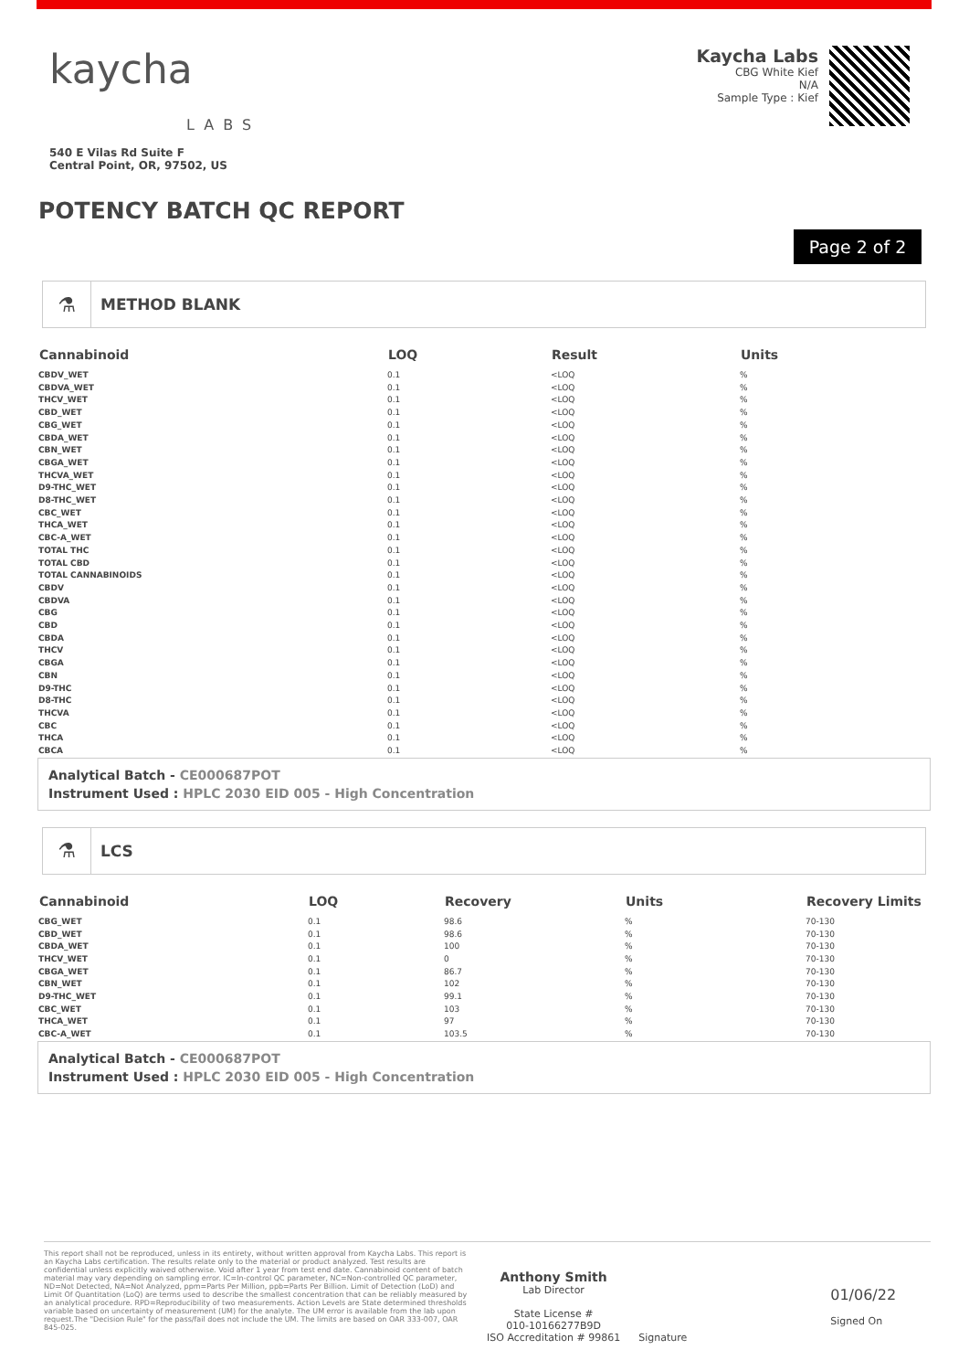kaycha
LABS
540 E Vilas Rd Suite F
Central Point, OR, 97502, US
Kaycha Labs
CBG White Kief
N/A
Sample Type : Kief
POTENCY BATCH QC REPORT
Page 2 of 2
⚗ METHOD BLANK
| Cannabinoid | LOQ | Result | Units |
| --- | --- | --- | --- |
| CBDV_WET | 0.1 | <LOQ | % |
| CBDVA_WET | 0.1 | <LOQ | % |
| THCV_WET | 0.1 | <LOQ | % |
| CBD_WET | 0.1 | <LOQ | % |
| CBG_WET | 0.1 | <LOQ | % |
| CBDA_WET | 0.1 | <LOQ | % |
| CBN_WET | 0.1 | <LOQ | % |
| CBGA_WET | 0.1 | <LOQ | % |
| THCVA_WET | 0.1 | <LOQ | % |
| D9-THC_WET | 0.1 | <LOQ | % |
| D8-THC_WET | 0.1 | <LOQ | % |
| CBC_WET | 0.1 | <LOQ | % |
| THCA_WET | 0.1 | <LOQ | % |
| CBC-A_WET | 0.1 | <LOQ | % |
| TOTAL THC | 0.1 | <LOQ | % |
| TOTAL CBD | 0.1 | <LOQ | % |
| TOTAL CANNABINOIDS | 0.1 | <LOQ | % |
| CBDV | 0.1 | <LOQ | % |
| CBDVA | 0.1 | <LOQ | % |
| CBG | 0.1 | <LOQ | % |
| CBD | 0.1 | <LOQ | % |
| CBDA | 0.1 | <LOQ | % |
| THCV | 0.1 | <LOQ | % |
| CBGA | 0.1 | <LOQ | % |
| CBN | 0.1 | <LOQ | % |
| D9-THC | 0.1 | <LOQ | % |
| D8-THC | 0.1 | <LOQ | % |
| THCVA | 0.1 | <LOQ | % |
| CBC | 0.1 | <LOQ | % |
| THCA | 0.1 | <LOQ | % |
| CBCA | 0.1 | <LOQ | % |
Analytical Batch - CE000687POT
Instrument Used : HPLC 2030 EID 005 - High Concentration
⚗ LCS
| Cannabinoid | LOQ | Recovery | Units | Recovery Limits |
| --- | --- | --- | --- | --- |
| CBG_WET | 0.1 | 98.6 | % | 70-130 |
| CBD_WET | 0.1 | 98.6 | % | 70-130 |
| CBDA_WET | 0.1 | 100 | % | 70-130 |
| THCV_WET | 0.1 | 0 | % | 70-130 |
| CBGA_WET | 0.1 | 86.7 | % | 70-130 |
| CBN_WET | 0.1 | 102 | % | 70-130 |
| D9-THC_WET | 0.1 | 99.1 | % | 70-130 |
| CBC_WET | 0.1 | 103 | % | 70-130 |
| THCA_WET | 0.1 | 97 | % | 70-130 |
| CBC-A_WET | 0.1 | 103.5 | % | 70-130 |
Analytical Batch - CE000687POT
Instrument Used : HPLC 2030 EID 005 - High Concentration
This report shall not be reproduced, unless in its entirety, without written approval from Kaycha Labs. This report is an Kaycha Labs certification. The results relate only to the material or product analyzed. Test results are confidential unless explicitly waived otherwise. Void after 1 year from test end date. Cannabinoid content of batch material may vary depending on sampling error. IC=In-control QC parameter, NC=Non-controlled QC parameter, ND=Not Detected, NA=Not Analyzed, ppm=Parts Per Million, ppb=Parts Per Billion. Limit of Detection (LoD) and Limit Of Quantitation (LoQ) are terms used to describe the smallest concentration that can be reliably measured by an analytical procedure. RPD=Reproducibility of two measurements. Action Levels are State determined thresholds variable based on uncertainty of measurement (UM) for the analyte. The UM error is available from the lab upon request.The "Decision Rule" for the pass/fail does not include the UM. The limits are based on OAR 333-007, OAR 845-025.
Anthony Smith
Lab Director
State License #
010-10166277B9D
ISO Accreditation # 99861
Signature
01/06/22
Signed On